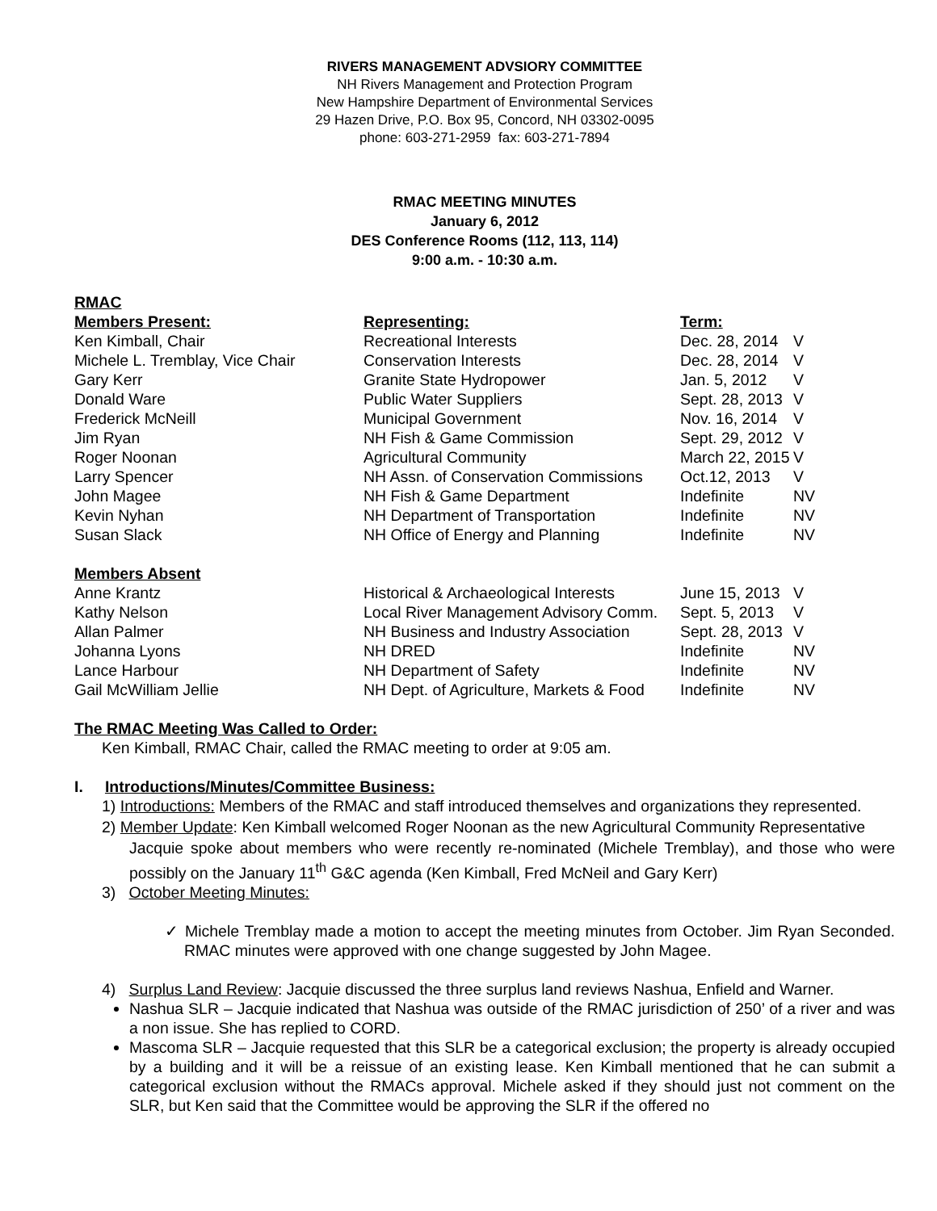RIVERS MANAGEMENT ADVSIORY COMMITTEE
NH Rivers Management and Protection Program
New Hampshire Department of Environmental Services
29 Hazen Drive, P.O. Box 95, Concord, NH 03302-0095
phone: 603-271-2959 fax: 603-271-7894
RMAC MEETING MINUTES
January 6, 2012
DES Conference Rooms (112, 113, 114)
9:00 a.m. - 10:30 a.m.
RMAC
| Members Present: | Representing: | Term: | |
| Ken Kimball, Chair | Recreational Interests | Dec. 28, 2014 | V |
| Michele L. Tremblay, Vice Chair | Conservation Interests | Dec. 28, 2014 | V |
| Gary Kerr | Granite State Hydropower | Jan. 5, 2012 | V |
| Donald Ware | Public Water Suppliers | Sept. 28, 2013 | V |
| Frederick McNeill | Municipal Government | Nov. 16, 2014 | V |
| Jim Ryan | NH Fish & Game Commission | Sept. 29, 2012 | V |
| Roger Noonan | Agricultural Community | March 22, 2015 | V |
| Larry Spencer | NH Assn. of Conservation Commissions | Oct.12, 2013 | V |
| John Magee | NH Fish & Game Department | Indefinite | NV |
| Kevin Nyhan | NH Department of Transportation | Indefinite | NV |
| Susan Slack | NH Office of Energy and Planning | Indefinite | NV |
| Members Absent | | | |
| Anne Krantz | Historical & Archaeological Interests | June 15, 2013 | V |
| Kathy Nelson | Local River Management Advisory Comm. | Sept. 5, 2013 | V |
| Allan Palmer | NH Business and Industry Association | Sept. 28, 2013 | V |
| Johanna Lyons | NH DRED | Indefinite | NV |
| Lance Harbour | NH Department of Safety | Indefinite | NV |
| Gail McWilliam Jellie | NH Dept. of Agriculture, Markets & Food | Indefinite | NV |
The RMAC Meeting Was Called to Order:
Ken Kimball, RMAC Chair, called the RMAC meeting to order at 9:05 am.
I. Introductions/Minutes/Committee Business:
1) Introductions: Members of the RMAC and staff introduced themselves and organizations they represented.
2) Member Update: Ken Kimball welcomed Roger Noonan as the new Agricultural Community Representative
Jacquie spoke about members who were recently re-nominated (Michele Tremblay), and those who were possibly on the January 11<sup>th</sup> G&C agenda (Ken Kimball, Fred McNeil and Gary Kerr)
3) October Meeting Minutes:
✓ Michele Tremblay made a motion to accept the meeting minutes from October. Jim Ryan Seconded. RMAC minutes were approved with one change suggested by John Magee.
4) Surplus Land Review: Jacquie discussed the three surplus land reviews Nashua, Enfield and Warner.
Nashua SLR – Jacquie indicated that Nashua was outside of the RMAC jurisdiction of 250’ of a river and was a non issue. She has replied to CORD.
Mascoma SLR – Jacquie requested that this SLR be a categorical exclusion; the property is already occupied by a building and it will be a reissue of an existing lease. Ken Kimball mentioned that he can submit a categorical exclusion without the RMACs approval. Michele asked if they should just not comment on the SLR, but Ken said that the Committee would be approving the SLR if the offered no